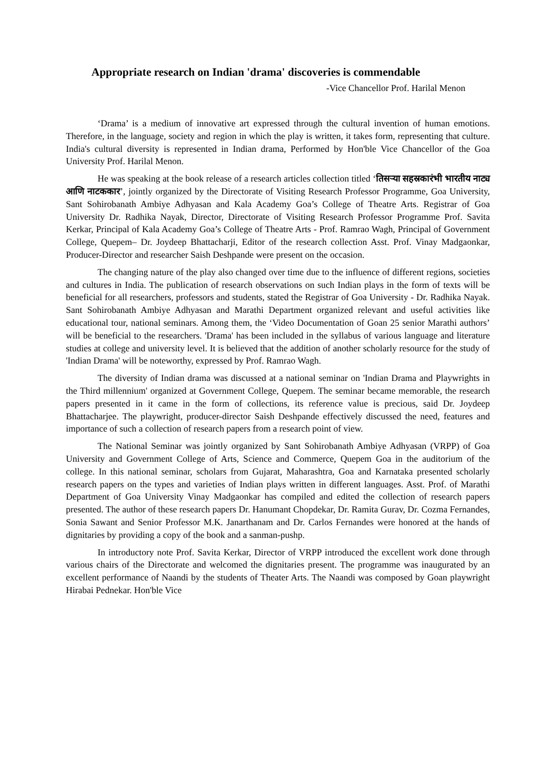Appropriate research on Indian 'drama' discoveries is commendable
-Vice Chancellor Prof. Harilal Menon
‘Drama’ is a medium of innovative art expressed through the cultural invention of human emotions. Therefore, in the language, society and region in which the play is written, it takes form, representing that culture. India's cultural diversity is represented in Indian drama, Performed by Hon'ble Vice Chancellor of the Goa University Prof. Harilal Menon.
He was speaking at the book release of a research articles collection titled ‘तिसऱ्या सहस्रकारंभी भारतीय नाट्य आणि नाटककार’, jointly organized by the Directorate of Visiting Research Professor Programme, Goa University, Sant Sohirobanath Ambiye Adhyasan and Kala Academy Goa’s College of Theatre Arts. Registrar of Goa University Dr. Radhika Nayak, Director, Directorate of Visiting Research Professor Programme Prof. Savita Kerkar, Principal of Kala Academy Goa’s College of Theatre Arts - Prof. Ramrao Wagh, Principal of Government College, Quepem– Dr. Joydeep Bhattacharji, Editor of the research collection Asst. Prof. Vinay Madgaonkar, Producer-Director and researcher Saish Deshpande were present on the occasion.
The changing nature of the play also changed over time due to the influence of different regions, societies and cultures in India. The publication of research observations on such Indian plays in the form of texts will be beneficial for all researchers, professors and students, stated the Registrar of Goa University - Dr. Radhika Nayak. Sant Sohirobanath Ambiye Adhyasan and Marathi Department organized relevant and useful activities like educational tour, national seminars. Among them, the ‘Video Documentation of Goan 25 senior Marathi authors’ will be beneficial to the researchers. 'Drama' has been included in the syllabus of various language and literature studies at college and university level. It is believed that the addition of another scholarly resource for the study of 'Indian Drama' will be noteworthy, expressed by Prof. Ramrao Wagh.
The diversity of Indian drama was discussed at a national seminar on 'Indian Drama and Playwrights in the Third millennium' organized at Government College, Quepem. The seminar became memorable, the research papers presented in it came in the form of collections, its reference value is precious, said Dr. Joydeep Bhattacharjee. The playwright, producer-director Saish Deshpande effectively discussed the need, features and importance of such a collection of research papers from a research point of view.
The National Seminar was jointly organized by Sant Sohirobanath Ambiye Adhyasan (VRPP) of Goa University and Government College of Arts, Science and Commerce, Quepem Goa in the auditorium of the college. In this national seminar, scholars from Gujarat, Maharashtra, Goa and Karnataka presented scholarly research papers on the types and varieties of Indian plays written in different languages. Asst. Prof. of Marathi Department of Goa University Vinay Madgaonkar has compiled and edited the collection of research papers presented. The author of these research papers Dr. Hanumant Chopdekar, Dr. Ramita Gurav, Dr. Cozma Fernandes, Sonia Sawant and Senior Professor M.K. Janarthanam and Dr. Carlos Fernandes were honored at the hands of dignitaries by providing a copy of the book and a sanman-pushp.
In introductory note Prof. Savita Kerkar, Director of VRPP introduced the excellent work done through various chairs of the Directorate and welcomed the dignitaries present. The programme was inaugurated by an excellent performance of Naandi by the students of Theater Arts. The Naandi was composed by Goan playwright Hirabai Pednekar. Hon'ble Vice